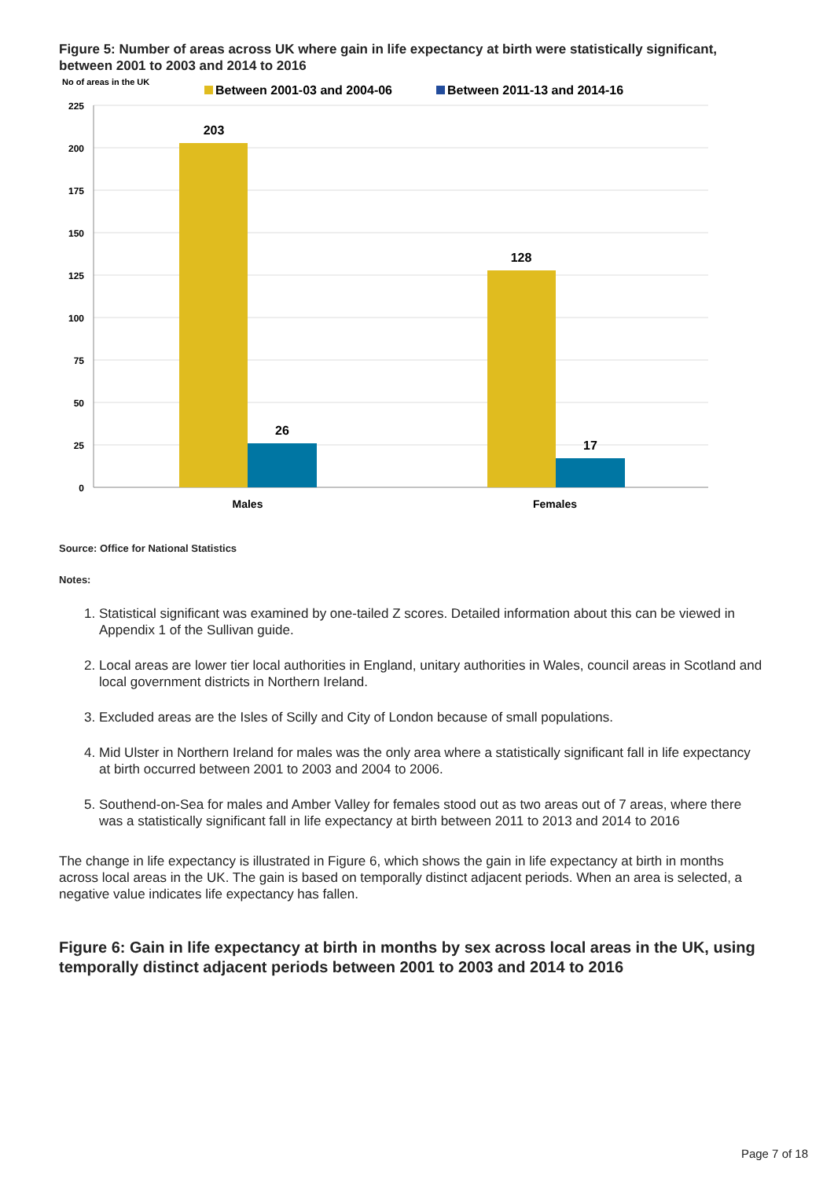Figure 5: Number of areas across UK where gain in life expectancy at birth were statistically significant, between 2001 to 2003 and 2014 to 2016
No of areas in the UK
Between 2001-03 and 2004-06
Between 2011-13 and 2014-16
225
200
175
150
125
100
75
50
25
0
203
26
128
17
Males
Females
Source: Office for National Statistics
Notes:
1. Statistical significant was examined by one-tailed Z scores. Detailed information about this can be viewed in Appendix 1 of the Sullivan guide.
2. Local areas are lower tier local authorities in England, unitary authorities in Wales, council areas in Scotland and local government districts in Northern Ireland.
3. Excluded areas are the Isles of Scilly and City of London because of small populations.
4. Mid Ulster in Northern Ireland for males was the only area where a statistically significant fall in life expectancy at birth occurred between 2001 to 2003 and 2004 to 2006.
5. Southend-on-Sea for males and Amber Valley for females stood out as two areas out of 7 areas, where there was a statistically significant fall in life expectancy at birth between 2011 to 2013 and 2014 to 2016
The change in life expectancy is illustrated in Figure 6, which shows the gain in life expectancy at birth in months across local areas in the UK. The gain is based on temporally distinct adjacent periods. When an area is selected, a negative value indicates life expectancy has fallen.
Figure 6: Gain in life expectancy at birth in months by sex across local areas in the UK, using temporally distinct adjacent periods between 2001 to 2003 and 2014 to 2016
Page 7 of 18